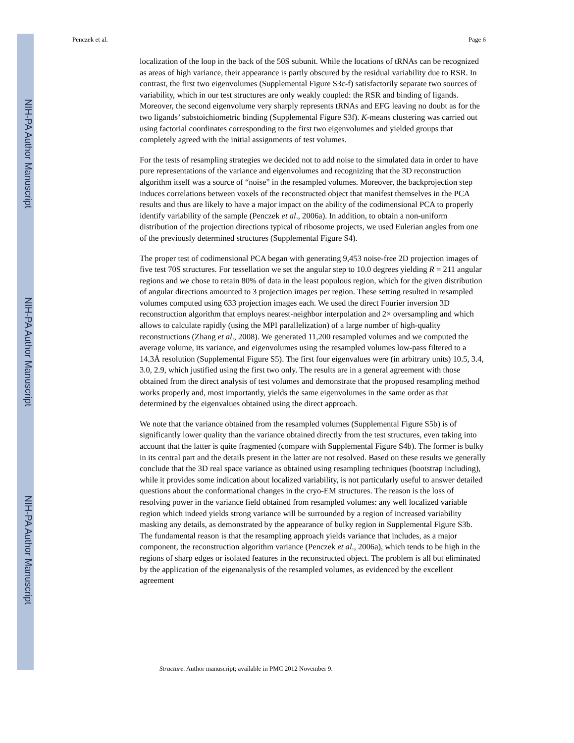NIH-PA Author Manuscript
NIH-PA Author Manuscript
NIH-PA Author Manuscript
Penczek et al. Page 6
localization of the loop in the back of the 50S subunit. While the locations of tRNAs can be recognized as areas of high variance, their appearance is partly obscured by the residual variability due to RSR. In contrast, the first two eigenvolumes (Supplemental Figure S3c-f) satisfactorily separate two sources of variability, which in our test structures are only weakly coupled: the RSR and binding of ligands. Moreover, the second eigenvolume very sharply represents tRNAs and EFG leaving no doubt as for the two ligands’ substoichiometric binding (Supplemental Figure S3f). K-means clustering was carried out using factorial coordinates corresponding to the first two eigenvolumes and yielded groups that completely agreed with the initial assignments of test volumes.
For the tests of resampling strategies we decided not to add noise to the simulated data in order to have pure representations of the variance and eigenvolumes and recognizing that the 3D reconstruction algorithm itself was a source of “noise” in the resampled volumes. Moreover, the backprojection step induces correlations between voxels of the reconstructed object that manifest themselves in the PCA results and thus are likely to have a major impact on the ability of the codimensional PCA to properly identify variability of the sample (Penczek et al., 2006a). In addition, to obtain a non-uniform distribution of the projection directions typical of ribosome projects, we used Eulerian angles from one of the previously determined structures (Supplemental Figure S4).
The proper test of codimensional PCA began with generating 9,453 noise-free 2D projection images of five test 70S structures. For tessellation we set the angular step to 10.0 degrees yielding R = 211 angular regions and we chose to retain 80% of data in the least populous region, which for the given distribution of angular directions amounted to 3 projection images per region. These setting resulted in resampled volumes computed using 633 projection images each. We used the direct Fourier inversion 3D reconstruction algorithm that employs nearest-neighbor interpolation and 2× oversampling and which allows to calculate rapidly (using the MPI parallelization) of a large number of high-quality reconstructions (Zhang et al., 2008). We generated 11,200 resampled volumes and we computed the average volume, its variance, and eigenvolumes using the resampled volumes low-pass filtered to a 14.3Å resolution (Supplemental Figure S5). The first four eigenvalues were (in arbitrary units) 10.5, 3.4, 3.0, 2.9, which justified using the first two only. The results are in a general agreement with those obtained from the direct analysis of test volumes and demonstrate that the proposed resampling method works properly and, most importantly, yields the same eigenvolumes in the same order as that determined by the eigenvalues obtained using the direct approach.
We note that the variance obtained from the resampled volumes (Supplemental Figure S5b) is of significantly lower quality than the variance obtained directly from the test structures, even taking into account that the latter is quite fragmented (compare with Supplemental Figure S4b). The former is bulky in its central part and the details present in the latter are not resolved. Based on these results we generally conclude that the 3D real space variance as obtained using resampling techniques (bootstrap including), while it provides some indication about localized variability, is not particularly useful to answer detailed questions about the conformational changes in the cryo-EM structures. The reason is the loss of resolving power in the variance field obtained from resampled volumes: any well localized variable region which indeed yields strong variance will be surrounded by a region of increased variability masking any details, as demonstrated by the appearance of bulky region in Supplemental Figure S3b. The fundamental reason is that the resampling approach yields variance that includes, as a major component, the reconstruction algorithm variance (Penczek et al., 2006a), which tends to be high in the regions of sharp edges or isolated features in the reconstructed object. The problem is all but eliminated by the application of the eigenanalysis of the resampled volumes, as evidenced by the excellent agreement
Structure. Author manuscript; available in PMC 2012 November 9.